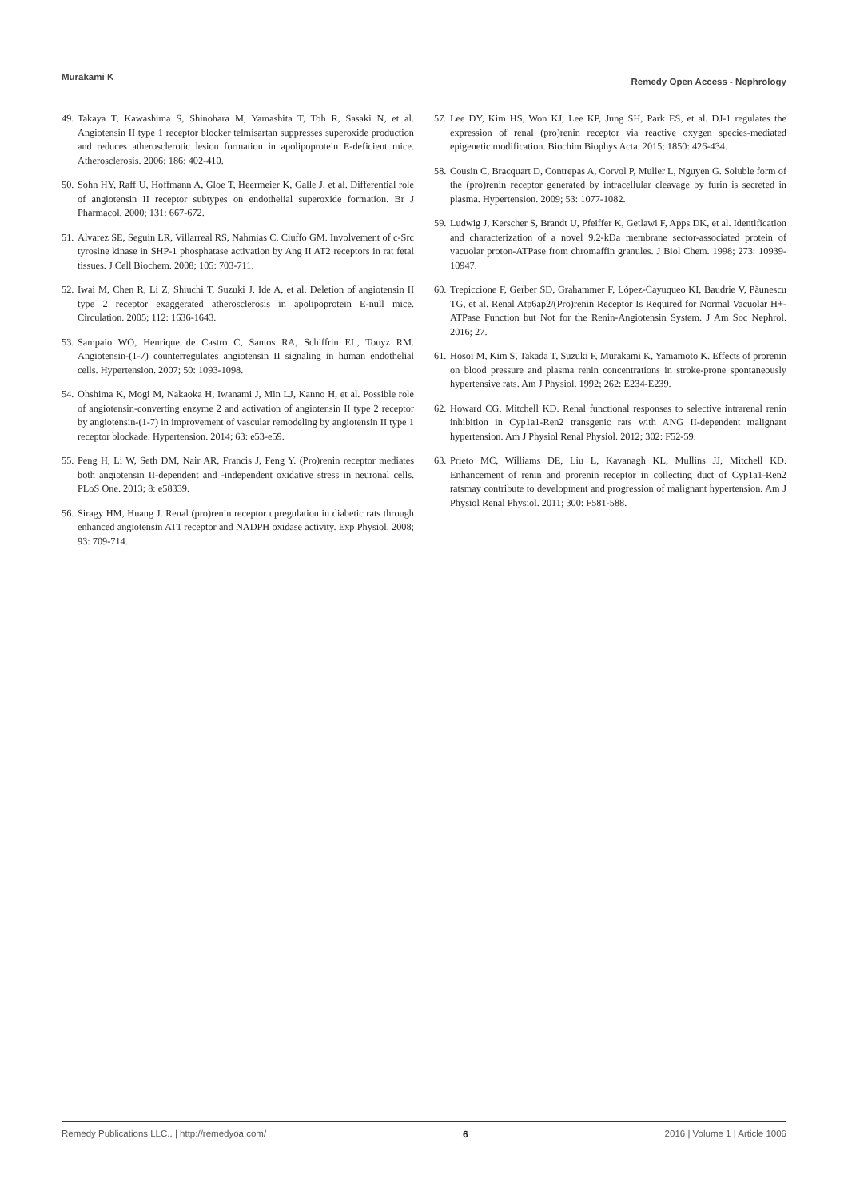Murakami K Remedy Open Access - Nephrology
49. Takaya T, Kawashima S, Shinohara M, Yamashita T, Toh R, Sasaki N, et al. Angiotensin II type 1 receptor blocker telmisartan suppresses superoxide production and reduces atherosclerotic lesion formation in apolipoprotein E-deficient mice. Atherosclerosis. 2006; 186: 402-410.
50. Sohn HY, Raff U, Hoffmann A, Gloe T, Heermeier K, Galle J, et al. Differential role of angiotensin II receptor subtypes on endothelial superoxide formation. Br J Pharmacol. 2000; 131: 667-672.
51. Alvarez SE, Seguin LR, Villarreal RS, Nahmias C, Ciuffo GM. Involvement of c-Src tyrosine kinase in SHP-1 phosphatase activation by Ang II AT2 receptors in rat fetal tissues. J Cell Biochem. 2008; 105: 703-711.
52. Iwai M, Chen R, Li Z, Shiuchi T, Suzuki J, Ide A, et al. Deletion of angiotensin II type 2 receptor exaggerated atherosclerosis in apolipoprotein E-null mice. Circulation. 2005; 112: 1636-1643.
53. Sampaio WO, Henrique de Castro C, Santos RA, Schiffrin EL, Touyz RM. Angiotensin-(1-7) counterregulates angiotensin II signaling in human endothelial cells. Hypertension. 2007; 50: 1093-1098.
54. Ohshima K, Mogi M, Nakaoka H, Iwanami J, Min LJ, Kanno H, et al. Possible role of angiotensin-converting enzyme 2 and activation of angiotensin II type 2 receptor by angiotensin-(1-7) in improvement of vascular remodeling by angiotensin II type 1 receptor blockade. Hypertension. 2014; 63: e53-e59.
55. Peng H, Li W, Seth DM, Nair AR, Francis J, Feng Y. (Pro)renin receptor mediates both angiotensin II-dependent and -independent oxidative stress in neuronal cells. PLoS One. 2013; 8: e58339.
56. Siragy HM, Huang J. Renal (pro)renin receptor upregulation in diabetic rats through enhanced angiotensin AT1 receptor and NADPH oxidase activity. Exp Physiol. 2008; 93: 709-714.
57. Lee DY, Kim HS, Won KJ, Lee KP, Jung SH, Park ES, et al. DJ-1 regulates the expression of renal (pro)renin receptor via reactive oxygen species-mediated epigenetic modification. Biochim Biophys Acta. 2015; 1850: 426-434.
58. Cousin C, Bracquart D, Contrepas A, Corvol P, Muller L, Nguyen G. Soluble form of the (pro)renin receptor generated by intracellular cleavage by furin is secreted in plasma. Hypertension. 2009; 53: 1077-1082.
59. Ludwig J, Kerscher S, Brandt U, Pfeiffer K, Getlawi F, Apps DK, et al. Identification and characterization of a novel 9.2-kDa membrane sector-associated protein of vacuolar proton-ATPase from chromaffin granules. J Biol Chem. 1998; 273: 10939-10947.
60. Trepiccione F, Gerber SD, Grahammer F, López-Cayuqueo KI, Baudrie V, Păunescu TG, et al. Renal Atp6ap2/(Pro)renin Receptor Is Required for Normal Vacuolar H+-ATPase Function but Not for the Renin-Angiotensin System. J Am Soc Nephrol. 2016; 27.
61. Hosoi M, Kim S, Takada T, Suzuki F, Murakami K, Yamamoto K. Effects of prorenin on blood pressure and plasma renin concentrations in stroke-prone spontaneously hypertensive rats. Am J Physiol. 1992; 262: E234-E239.
62. Howard CG, Mitchell KD. Renal functional responses to selective intrarenal renin inhibition in Cyp1a1-Ren2 transgenic rats with ANG II-dependent malignant hypertension. Am J Physiol Renal Physiol. 2012; 302: F52-59.
63. Prieto MC, Williams DE, Liu L, Kavanagh KL, Mullins JJ, Mitchell KD. Enhancement of renin and prorenin receptor in collecting duct of Cyp1a1-Ren2 ratsmay contribute to development and progression of malignant hypertension. Am J Physiol Renal Physiol. 2011; 300: F581-588.
Remedy Publications LLC., | http://remedyoa.com/ 6 2016 | Volume 1 | Article 1006